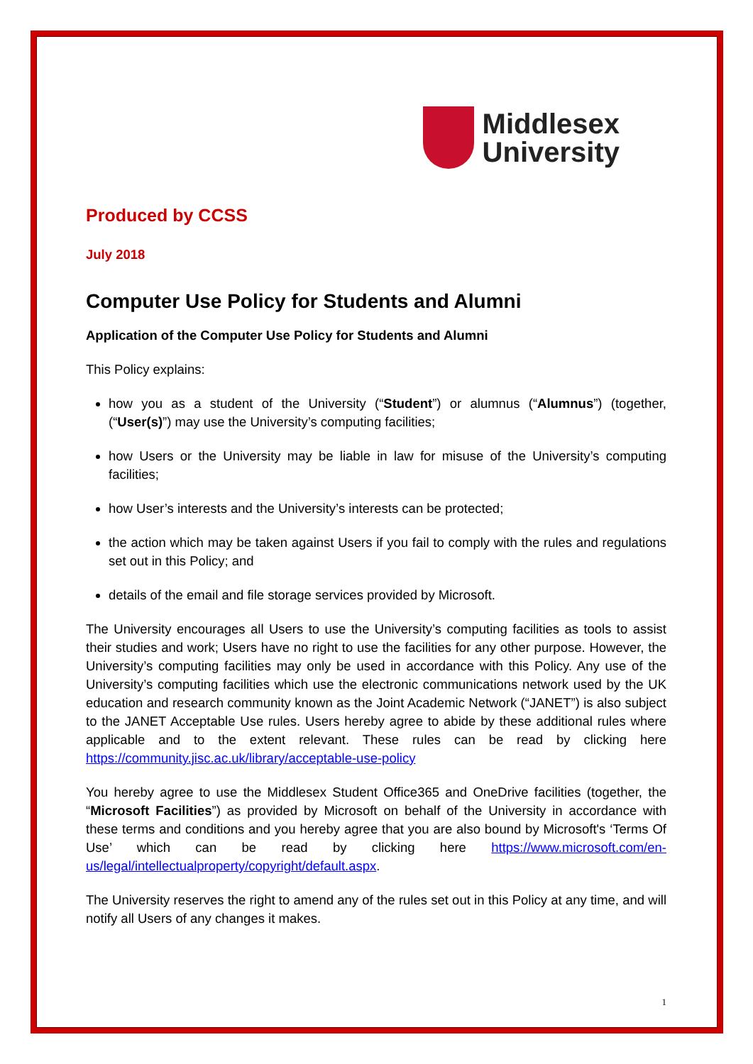Middlesex
University
Produced by CCSS
July 2018
Computer Use Policy for Students and Alumni
Application of the Computer Use Policy for Students and Alumni
This Policy explains:
how you as a student of the University (“Student”) or alumnus (“Alumnus”) (together, (“User(s)”) may use the University’s computing facilities;
how Users or the University may be liable in law for misuse of the University’s computing facilities;
how User’s interests and the University’s interests can be protected;
the action which may be taken against Users if you fail to comply with the rules and regulations set out in this Policy; and
details of the email and file storage services provided by Microsoft.
The University encourages all Users to use the University’s computing facilities as tools to assist their studies and work; Users have no right to use the facilities for any other purpose. However, the University’s computing facilities may only be used in accordance with this Policy. Any use of the University’s computing facilities which use the electronic communications network used by the UK education and research community known as the Joint Academic Network (“JANET”) is also subject to the JANET Acceptable Use rules. Users hereby agree to abide by these additional rules where applicable and to the extent relevant. These rules can be read by clicking here https://community.jisc.ac.uk/library/acceptable-use-policy
You hereby agree to use the Middlesex Student Office365 and OneDrive facilities (together, the “Microsoft Facilities”) as provided by Microsoft on behalf of the University in accordance with these terms and conditions and you hereby agree that you are also bound by Microsoft's ‘Terms Of Use’ which can be read by clicking here https://www.microsoft.com/en-us/legal/intellectualproperty/copyright/default.aspx.
The University reserves the right to amend any of the rules set out in this Policy at any time, and will notify all Users of any changes it makes.
1